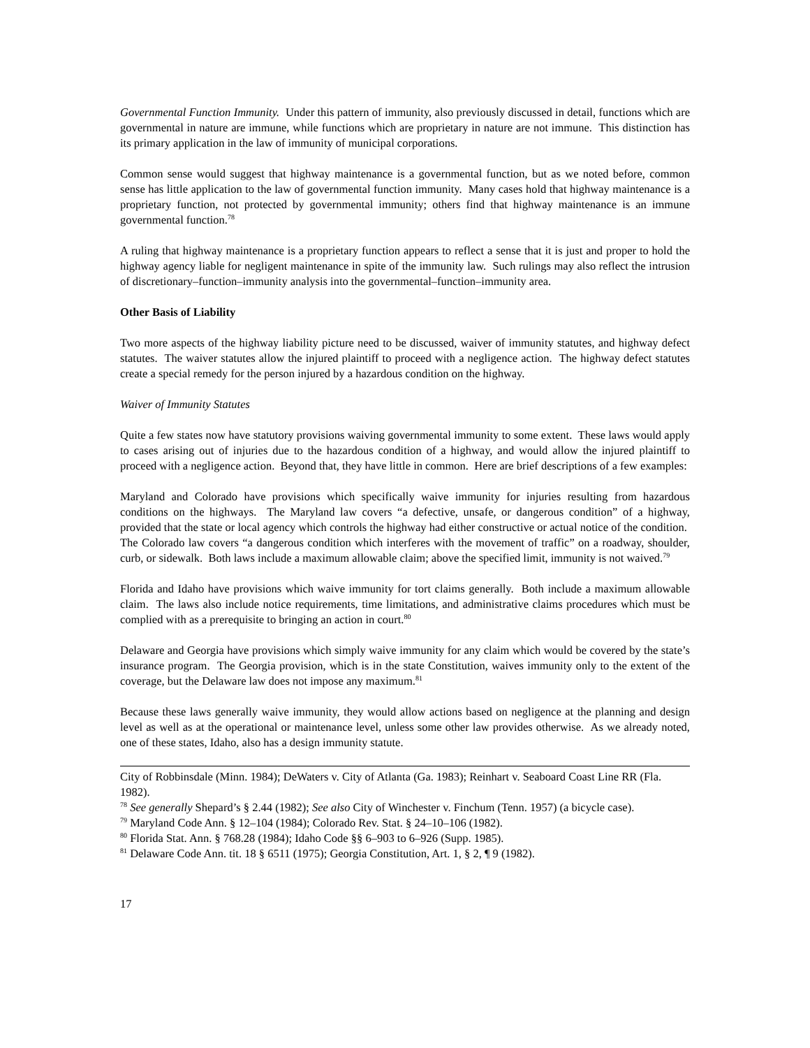Governmental Function Immunity. Under this pattern of immunity, also previously discussed in detail, functions which are governmental in nature are immune, while functions which are proprietary in nature are not immune. This distinction has its primary application in the law of immunity of municipal corporations.
Common sense would suggest that highway maintenance is a governmental function, but as we noted before, common sense has little application to the law of governmental function immunity. Many cases hold that highway maintenance is a proprietary function, not protected by governmental immunity; others find that highway maintenance is an immune governmental function.<sup>78</sup>
A ruling that highway maintenance is a proprietary function appears to reflect a sense that it is just and proper to hold the highway agency liable for negligent maintenance in spite of the immunity law. Such rulings may also reflect the intrusion of discretionary–function–immunity analysis into the governmental–function–immunity area.
Other Basis of Liability
Two more aspects of the highway liability picture need to be discussed, waiver of immunity statutes, and highway defect statutes. The waiver statutes allow the injured plaintiff to proceed with a negligence action. The highway defect statutes create a special remedy for the person injured by a hazardous condition on the highway.
Waiver of Immunity Statutes
Quite a few states now have statutory provisions waiving governmental immunity to some extent. These laws would apply to cases arising out of injuries due to the hazardous condition of a highway, and would allow the injured plaintiff to proceed with a negligence action. Beyond that, they have little in common. Here are brief descriptions of a few examples:
Maryland and Colorado have provisions which specifically waive immunity for injuries resulting from hazardous conditions on the highways. The Maryland law covers “a defective, unsafe, or dangerous condition” of a highway, provided that the state or local agency which controls the highway had either constructive or actual notice of the condition. The Colorado law covers “a dangerous condition which interferes with the movement of traffic” on a roadway, shoulder, curb, or sidewalk. Both laws include a maximum allowable claim; above the specified limit, immunity is not waived.<sup>79</sup>
Florida and Idaho have provisions which waive immunity for tort claims generally. Both include a maximum allowable claim. The laws also include notice requirements, time limitations, and administrative claims procedures which must be complied with as a prerequisite to bringing an action in court.<sup>80</sup>
Delaware and Georgia have provisions which simply waive immunity for any claim which would be covered by the state’s insurance program. The Georgia provision, which is in the state Constitution, waives immunity only to the extent of the coverage, but the Delaware law does not impose any maximum.<sup>81</sup>
Because these laws generally waive immunity, they would allow actions based on negligence at the planning and design level as well as at the operational or maintenance level, unless some other law provides otherwise. As we already noted, one of these states, Idaho, also has a design immunity statute.
City of Robbinsdale (Minn. 1984); DeWaters v. City of Atlanta (Ga. 1983); Reinhart v. Seaboard Coast Line RR (Fla. 1982).
<sup>78</sup> See generally Shepard’s § 2.44 (1982); See also City of Winchester v. Finchum (Tenn. 1957) (a bicycle case).
<sup>79</sup> Maryland Code Ann. § 12–104 (1984); Colorado Rev. Stat. § 24–10–106 (1982).
<sup>80</sup> Florida Stat. Ann. § 768.28 (1984); Idaho Code §§ 6–903 to 6–926 (Supp. 1985).
<sup>81</sup> Delaware Code Ann. tit. 18 § 6511 (1975); Georgia Constitution, Art. 1, § 2, ¶ 9 (1982).
17